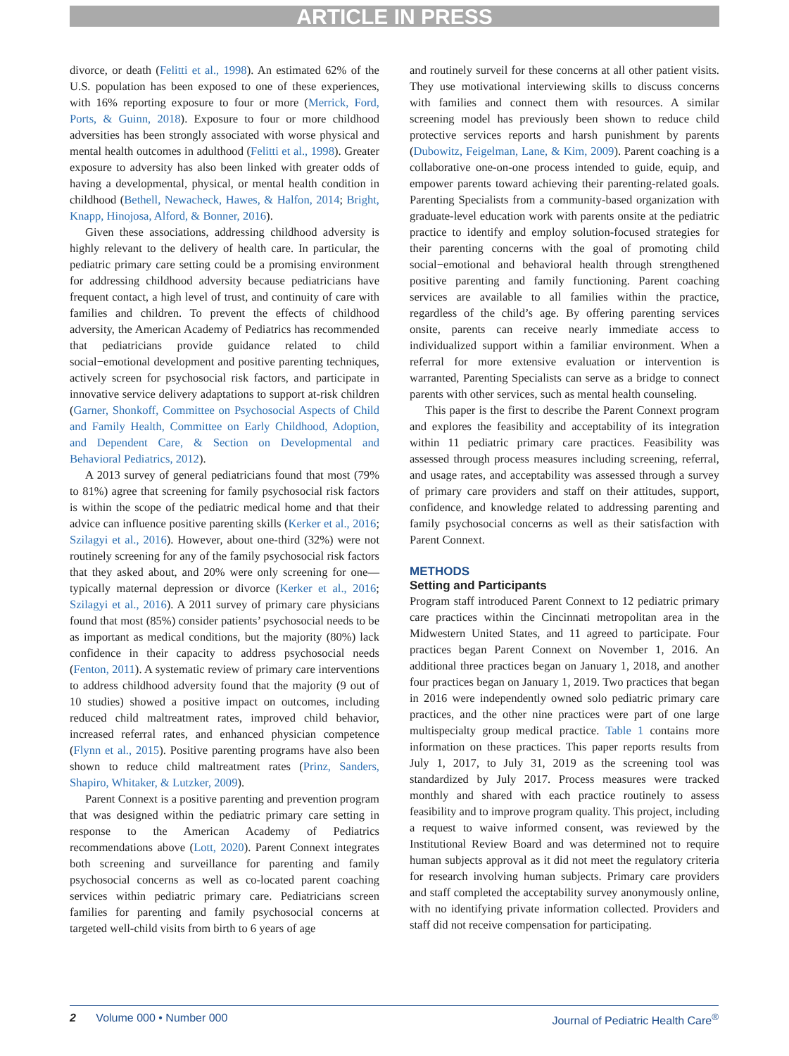ARTICLE IN PRESS
divorce, or death (Felitti et al., 1998). An estimated 62% of the U.S. population has been exposed to one of these experiences, with 16% reporting exposure to four or more (Merrick, Ford, Ports, & Guinn, 2018). Exposure to four or more childhood adversities has been strongly associated with worse physical and mental health outcomes in adulthood (Felitti et al., 1998). Greater exposure to adversity has also been linked with greater odds of having a developmental, physical, or mental health condition in childhood (Bethell, Newacheck, Hawes, & Halfon, 2014; Bright, Knapp, Hinojosa, Alford, & Bonner, 2016).
Given these associations, addressing childhood adversity is highly relevant to the delivery of health care. In particular, the pediatric primary care setting could be a promising environment for addressing childhood adversity because pediatricians have frequent contact, a high level of trust, and continuity of care with families and children. To prevent the effects of childhood adversity, the American Academy of Pediatrics has recommended that pediatricians provide guidance related to child social−emotional development and positive parenting techniques, actively screen for psychosocial risk factors, and participate in innovative service delivery adaptations to support at-risk children (Garner, Shonkoff, Committee on Psychosocial Aspects of Child and Family Health, Committee on Early Childhood, Adoption, and Dependent Care, & Section on Developmental and Behavioral Pediatrics, 2012).
A 2013 survey of general pediatricians found that most (79% to 81%) agree that screening for family psychosocial risk factors is within the scope of the pediatric medical home and that their advice can influence positive parenting skills (Kerker et al., 2016; Szilagyi et al., 2016). However, about one-third (32%) were not routinely screening for any of the family psychosocial risk factors that they asked about, and 20% were only screening for one—typically maternal depression or divorce (Kerker et al., 2016; Szilagyi et al., 2016). A 2011 survey of primary care physicians found that most (85%) consider patients’ psychosocial needs to be as important as medical conditions, but the majority (80%) lack confidence in their capacity to address psychosocial needs (Fenton, 2011). A systematic review of primary care interventions to address childhood adversity found that the majority (9 out of 10 studies) showed a positive impact on outcomes, including reduced child maltreatment rates, improved child behavior, increased referral rates, and enhanced physician competence (Flynn et al., 2015). Positive parenting programs have also been shown to reduce child maltreatment rates (Prinz, Sanders, Shapiro, Whitaker, & Lutzker, 2009).
Parent Connext is a positive parenting and prevention program that was designed within the pediatric primary care setting in response to the American Academy of Pediatrics recommendations above (Lott, 2020). Parent Connext integrates both screening and surveillance for parenting and family psychosocial concerns as well as co-located parent coaching services within pediatric primary care. Pediatricians screen families for parenting and family psychosocial concerns at targeted well-child visits from birth to 6 years of age
and routinely surveil for these concerns at all other patient visits. They use motivational interviewing skills to discuss concerns with families and connect them with resources. A similar screening model has previously been shown to reduce child protective services reports and harsh punishment by parents (Dubowitz, Feigelman, Lane, & Kim, 2009). Parent coaching is a collaborative one-on-one process intended to guide, equip, and empower parents toward achieving their parenting-related goals. Parenting Specialists from a community-based organization with graduate-level education work with parents onsite at the pediatric practice to identify and employ solution-focused strategies for their parenting concerns with the goal of promoting child social−emotional and behavioral health through strengthened positive parenting and family functioning. Parent coaching services are available to all families within the practice, regardless of the child’s age. By offering parenting services onsite, parents can receive nearly immediate access to individualized support within a familiar environment. When a referral for more extensive evaluation or intervention is warranted, Parenting Specialists can serve as a bridge to connect parents with other services, such as mental health counseling.
This paper is the first to describe the Parent Connext program and explores the feasibility and acceptability of its integration within 11 pediatric primary care practices. Feasibility was assessed through process measures including screening, referral, and usage rates, and acceptability was assessed through a survey of primary care providers and staff on their attitudes, support, confidence, and knowledge related to addressing parenting and family psychosocial concerns as well as their satisfaction with Parent Connext.
METHODS
Setting and Participants
Program staff introduced Parent Connext to 12 pediatric primary care practices within the Cincinnati metropolitan area in the Midwestern United States, and 11 agreed to participate. Four practices began Parent Connext on November 1, 2016. An additional three practices began on January 1, 2018, and another four practices began on January 1, 2019. Two practices that began in 2016 were independently owned solo pediatric primary care practices, and the other nine practices were part of one large multispecialty group medical practice. Table 1 contains more information on these practices. This paper reports results from July 1, 2017, to July 31, 2019 as the screening tool was standardized by July 2017. Process measures were tracked monthly and shared with each practice routinely to assess feasibility and to improve program quality. This project, including a request to waive informed consent, was reviewed by the Institutional Review Board and was determined not to require human subjects approval as it did not meet the regulatory criteria for research involving human subjects. Primary care providers and staff completed the acceptability survey anonymously online, with no identifying private information collected. Providers and staff did not receive compensation for participating.
2 Volume 000 • Number 000 Journal of Pediatric Health Care<sup>®</sup>